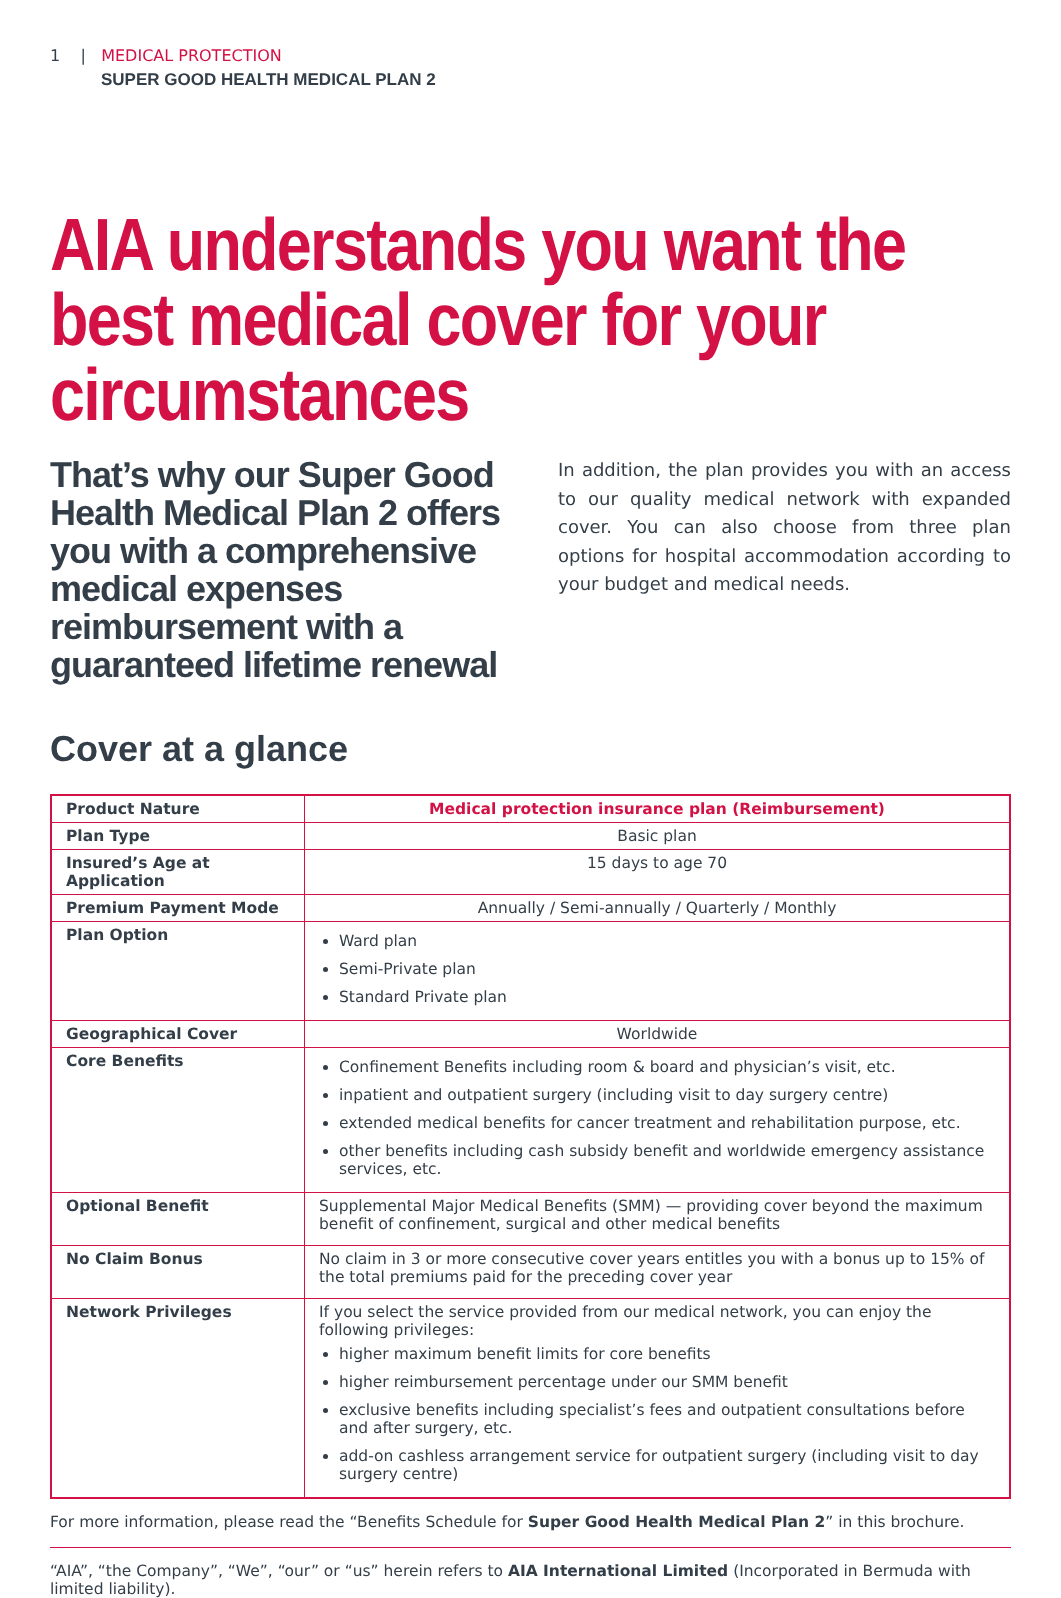1 | MEDICAL PROTECTION
SUPER GOOD HEALTH MEDICAL PLAN 2
AIA understands you want the best medical cover for your circumstances
That’s why our Super Good Health Medical Plan 2 offers you with a comprehensive medical expenses reimbursement with a guaranteed lifetime renewal
In addition, the plan provides you with an access to our quality medical network with expanded cover. You can also choose from three plan options for hospital accommodation according to your budget and medical needs.
Cover at a glance
| Product Nature | Medical protection insurance plan (Reimbursement) |
| Plan Type | Basic plan |
| Insured’s Age at Application | 15 days to age 70 |
| Premium Payment Mode | Annually / Semi-annually / Quarterly / Monthly |
| Plan Option | Ward plan Semi-Private plan Standard Private plan |
| Geographical Cover | Worldwide |
| Core Benefits | Confinement Benefits including room & board and physician’s visit, etc. inpatient and outpatient surgery (including visit to day surgery centre) extended medical benefits for cancer treatment and rehabilitation purpose, etc. other benefits including cash subsidy benefit and worldwide emergency assistance services, etc. |
| Optional Benefit | Supplemental Major Medical Benefits (SMM) — providing cover beyond the maximum benefit of confinement, surgical and other medical benefits |
| No Claim Bonus | No claim in 3 or more consecutive cover years entitles you with a bonus up to 15% of the total premiums paid for the preceding cover year |
| Network Privileges | If you select the service provided from our medical network, you can enjoy the following privileges: higher maximum benefit limits for core benefits higher reimbursement percentage under our SMM benefit exclusive benefits including specialist’s fees and outpatient consultations before and after surgery, etc. add-on cashless arrangement service for outpatient surgery (including visit to day surgery centre) |
For more information, please read the “Benefits Schedule for Super Good Health Medical Plan 2” in this brochure.
“AIA”, “the Company”, “We”, “our” or “us” herein refers to AIA International Limited (Incorporated in Bermuda with limited liability).